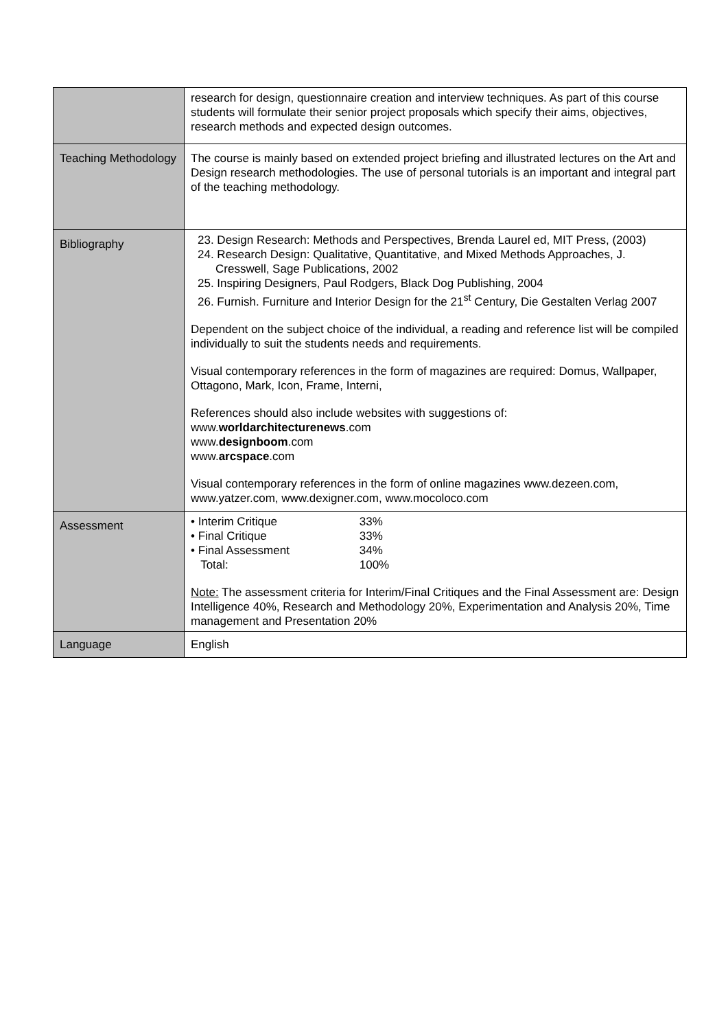| | research for design, questionnaire creation and interview techniques. As part of this course students will formulate their senior project proposals which specify their aims, objectives, research methods and expected design outcomes. |
| Teaching Methodology | The course is mainly based on extended project briefing and illustrated lectures on the Art and Design research methodologies. The use of personal tutorials is an important and integral part of the teaching methodology. |
| Bibliography | 23. Design Research: Methods and Perspectives, Brenda Laurel ed, MIT Press, (2003) 24. Research Design: Qualitative, Quantitative, and Mixed Methods Approaches, J. Cresswell, Sage Publications, 2002 25. Inspiring Designers, Paul Rodgers, Black Dog Publishing, 2004 26. Furnish. Furniture and Interior Design for the 21<sup>st</sup> Century, Die Gestalten Verlag 2007 Dependent on the subject choice of the individual, a reading and reference list will be compiled individually to suit the students needs and requirements. Visual contemporary references in the form of magazines are required: Domus, Wallpaper, Ottagono, Mark, Icon, Frame, Interni, References should also include websites with suggestions of: www. worldarchitecturenews .com www. designboom .com www. arcspace .com Visual contemporary references in the form of online magazines www.dezeen.com, www.yatzer.com, www.dexigner.com, www.mocoloco.com |
| Assessment | / • Interim Critique / 33% / / • Final Critique / 33% / / • Final Assessment / 34% / / Total: / 100% / Note: The assessment criteria for Interim/Final Critiques and the Final Assessment are: Design Intelligence 40%, Research and Methodology 20%, Experimentation and Analysis 20%, Time management and Presentation 20% |
| Language | English |